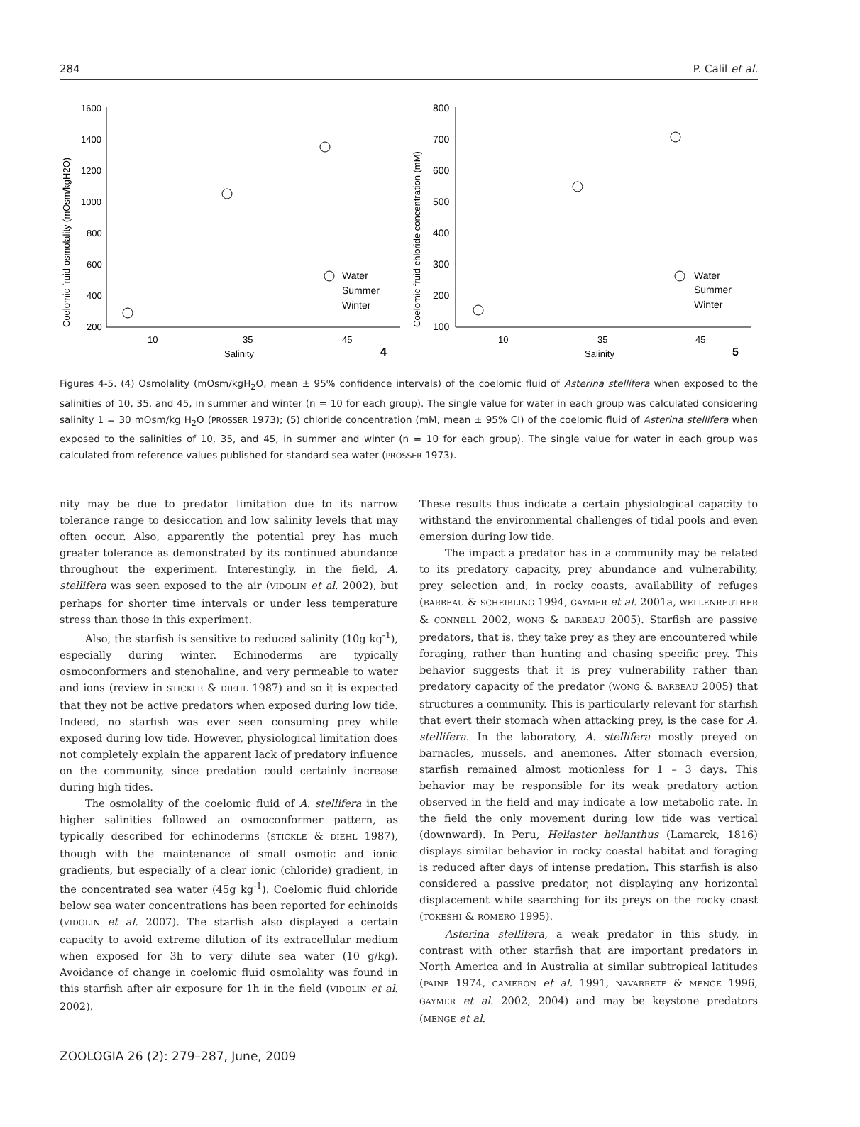284 P. Calil et al.
Coelomic fruid osmolality (mOsm/kgH2O)
1600
1400
1200
1000
800
600
400
200
10
35
45
Salinity
4
Water
Summer
Winter
Coelomic fruid chloride concentration (mM)
800
700
600
500
400
300
200
100
10
35
45
Salinity
5
Water
Summer
Winter
Figures 4-5. (4) Osmolality (mOsm/kgH<sub>2</sub>O, mean ± 95% confidence intervals) of the coelomic fluid of Asterina stellifera when exposed to the salinities of 10, 35, and 45, in summer and winter (n = 10 for each group). The single value for water in each group was calculated considering salinity 1 = 30 mOsm/kg H<sub>2</sub>O (PROSSER 1973); (5) chloride concentration (mM, mean ± 95% CI) of the coelomic fluid of Asterina stellifera when exposed to the salinities of 10, 35, and 45, in summer and winter (n = 10 for each group). The single value for water in each group was calculated from reference values published for standard sea water (PROSSER 1973).
nity may be due to predator limitation due to its narrow tolerance range to desiccation and low salinity levels that may often occur. Also, apparently the potential prey has much greater tolerance as demonstrated by its continued abundance throughout the experiment. Interestingly, in the field, A. stellifera was seen exposed to the air (VIDOLIN et al. 2002), but perhaps for shorter time intervals or under less temperature stress than those in this experiment.
Also, the starfish is sensitive to reduced salinity (10g kg<sup>-1</sup>), especially during winter. Echinoderms are typically osmoconformers and stenohaline, and very permeable to water and ions (review in STICKLE & DIEHL 1987) and so it is expected that they not be active predators when exposed during low tide. Indeed, no starfish was ever seen consuming prey while exposed during low tide. However, physiological limitation does not completely explain the apparent lack of predatory influence on the community, since predation could certainly increase during high tides.
The osmolality of the coelomic fluid of A. stellifera in the higher salinities followed an osmoconformer pattern, as typically described for echinoderms (STICKLE & DIEHL 1987), though with the maintenance of small osmotic and ionic gradients, but especially of a clear ionic (chloride) gradient, in the concentrated sea water (45g kg<sup>-1</sup>). Coelomic fluid chloride below sea water concentrations has been reported for echinoids (VIDOLIN et al. 2007). The starfish also displayed a certain capacity to avoid extreme dilution of its extracellular medium when exposed for 3h to very dilute sea water (10 g/kg). Avoidance of change in coelomic fluid osmolality was found in this starfish after air exposure for 1h in the field (VIDOLIN et al. 2002).
These results thus indicate a certain physiological capacity to withstand the environmental challenges of tidal pools and even emersion during low tide.
The impact a predator has in a community may be related to its predatory capacity, prey abundance and vulnerability, prey selection and, in rocky coasts, availability of refuges (BARBEAU & SCHEIBLING 1994, GAYMER et al. 2001a, WELLENREUTHER & CONNELL 2002, WONG & BARBEAU 2005). Starfish are passive predators, that is, they take prey as they are encountered while foraging, rather than hunting and chasing specific prey. This behavior suggests that it is prey vulnerability rather than predatory capacity of the predator (WONG & BARBEAU 2005) that structures a community. This is particularly relevant for starfish that evert their stomach when attacking prey, is the case for A. stellifera. In the laboratory, A. stellifera mostly preyed on barnacles, mussels, and anemones. After stomach eversion, starfish remained almost motionless for 1 – 3 days. This behavior may be responsible for its weak predatory action observed in the field and may indicate a low metabolic rate. In the field the only movement during low tide was vertical (downward). In Peru, Heliaster helianthus (Lamarck, 1816) displays similar behavior in rocky coastal habitat and foraging is reduced after days of intense predation. This starfish is also considered a passive predator, not displaying any horizontal displacement while searching for its preys on the rocky coast (TOKESHI & ROMERO 1995).
Asterina stellifera, a weak predator in this study, in contrast with other starfish that are important predators in North America and in Australia at similar subtropical latitudes (PAINE 1974, CAMERON et al. 1991, NAVARRETE & MENGE 1996, GAYMER et al. 2002, 2004) and may be keystone predators (MENGE et al.
ZOOLOGIA 26 (2): 279–287, June, 2009